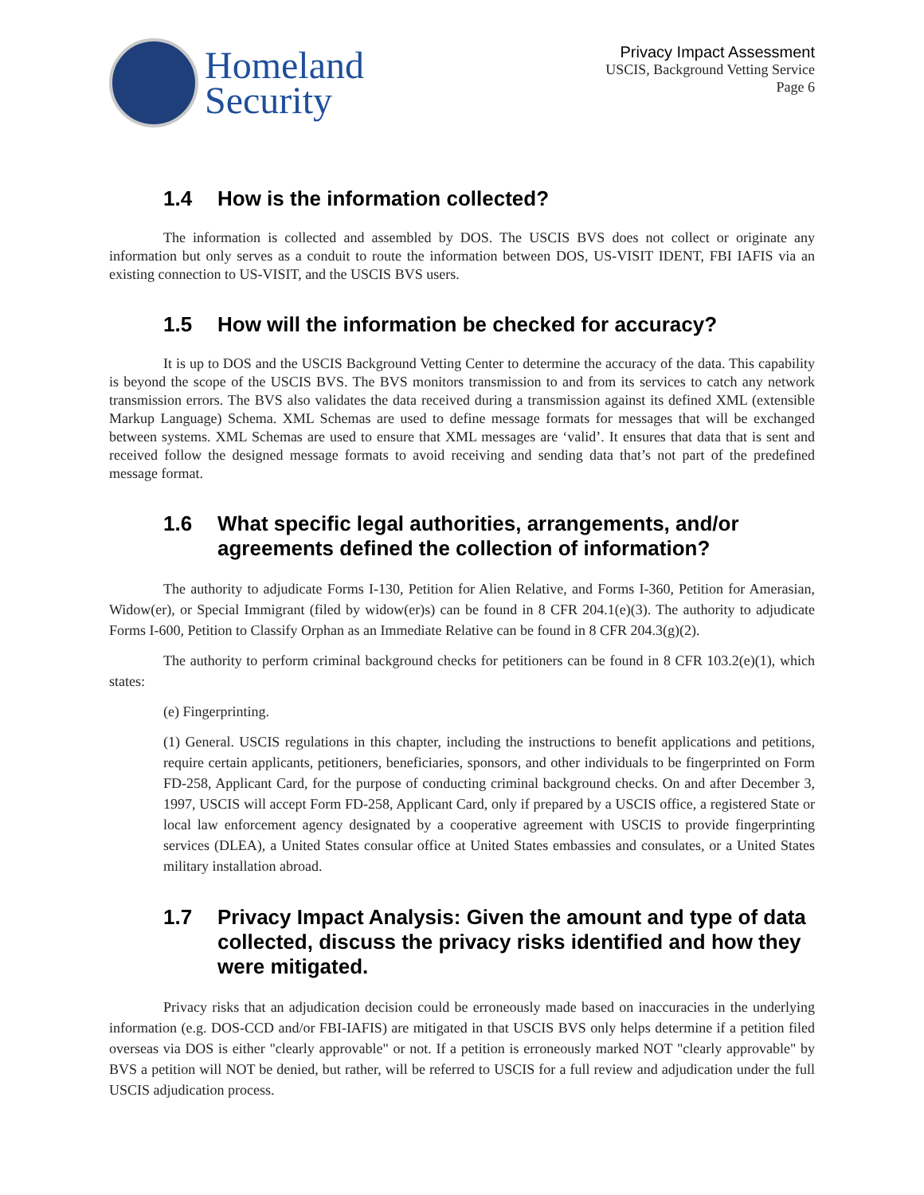Homeland
Security
Privacy Impact Assessment
USCIS, Background Vetting Service
Page 6
1.4 How is the information collected?
The information is collected and assembled by DOS. The USCIS BVS does not collect or originate any information but only serves as a conduit to route the information between DOS, US-VISIT IDENT, FBI IAFIS via an existing connection to US-VISIT, and the USCIS BVS users.
1.5 How will the information be checked for accuracy?
It is up to DOS and the USCIS Background Vetting Center to determine the accuracy of the data. This capability is beyond the scope of the USCIS BVS. The BVS monitors transmission to and from its services to catch any network transmission errors. The BVS also validates the data received during a transmission against its defined XML (extensible Markup Language) Schema. XML Schemas are used to define message formats for messages that will be exchanged between systems. XML Schemas are used to ensure that XML messages are ‘valid’. It ensures that data that is sent and received follow the designed message formats to avoid receiving and sending data that’s not part of the predefined message format.
1.6 What specific legal authorities, arrangements, and/or agreements defined the collection of information?
The authority to adjudicate Forms I-130, Petition for Alien Relative, and Forms I-360, Petition for Amerasian, Widow(er), or Special Immigrant (filed by widow(er)s) can be found in 8 CFR 204.1(e)(3). The authority to adjudicate Forms I-600, Petition to Classify Orphan as an Immediate Relative can be found in 8 CFR 204.3(g)(2).
The authority to perform criminal background checks for petitioners can be found in 8 CFR 103.2(e)(1), which states:
(e) Fingerprinting.
(1) General. USCIS regulations in this chapter, including the instructions to benefit applications and petitions, require certain applicants, petitioners, beneficiaries, sponsors, and other individuals to be fingerprinted on Form FD-258, Applicant Card, for the purpose of conducting criminal background checks. On and after December 3, 1997, USCIS will accept Form FD-258, Applicant Card, only if prepared by a USCIS office, a registered State or local law enforcement agency designated by a cooperative agreement with USCIS to provide fingerprinting services (DLEA), a United States consular office at United States embassies and consulates, or a United States military installation abroad.
1.7 Privacy Impact Analysis: Given the amount and type of data collected, discuss the privacy risks identified and how they were mitigated.
Privacy risks that an adjudication decision could be erroneously made based on inaccuracies in the underlying information (e.g. DOS-CCD and/or FBI-IAFIS) are mitigated in that USCIS BVS only helps determine if a petition filed overseas via DOS is either "clearly approvable" or not. If a petition is erroneously marked NOT "clearly approvable" by BVS a petition will NOT be denied, but rather, will be referred to USCIS for a full review and adjudication under the full USCIS adjudication process.